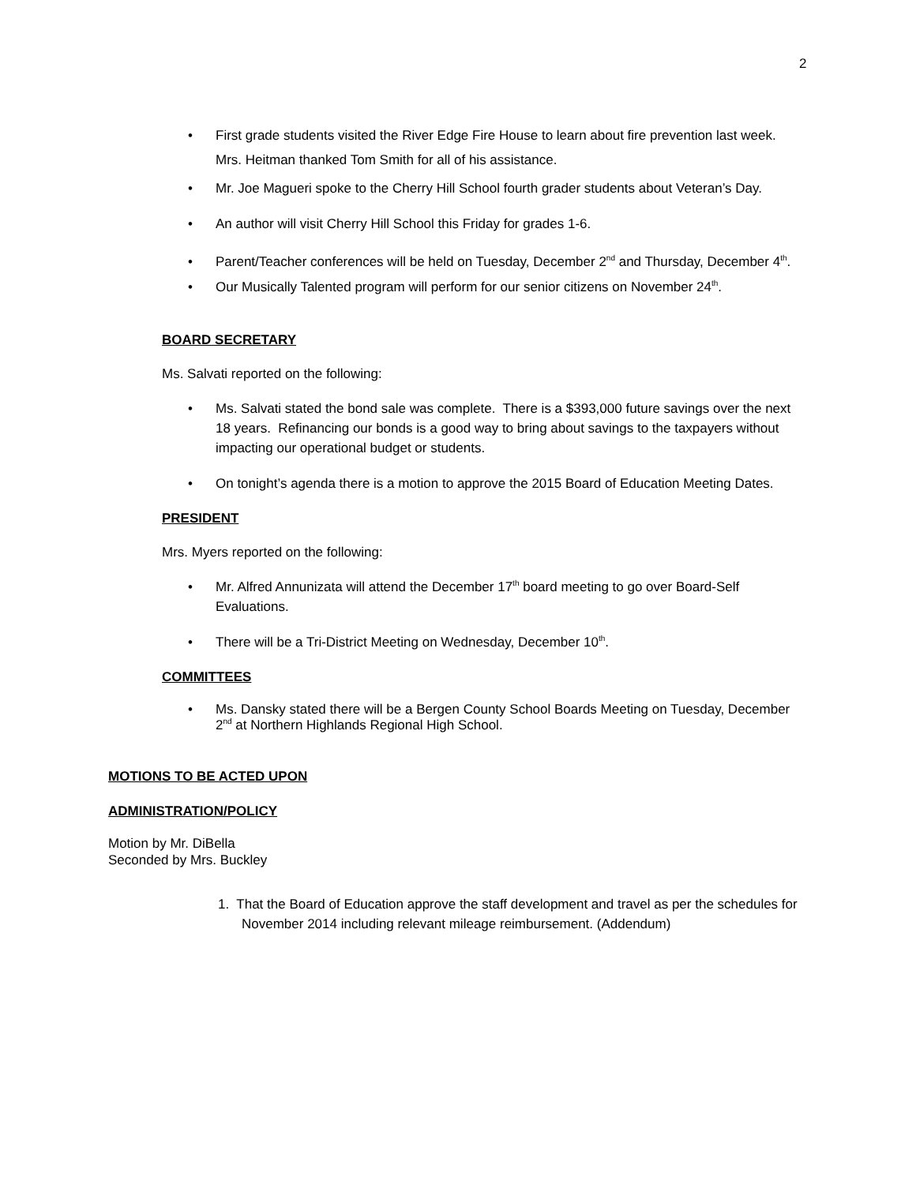2
• First grade students visited the River Edge Fire House to learn about fire prevention last week. Mrs. Heitman thanked Tom Smith for all of his assistance.
• Mr. Joe Magueri spoke to the Cherry Hill School fourth grader students about Veteran’s Day.
• An author will visit Cherry Hill School this Friday for grades 1-6.
• Parent/Teacher conferences will be held on Tuesday, December 2<sup>nd</sup> and Thursday, December 4<sup>th</sup>.
• Our Musically Talented program will perform for our senior citizens on November 24<sup>th</sup>.
BOARD SECRETARY
Ms. Salvati reported on the following:
• Ms. Salvati stated the bond sale was complete. There is a $393,000 future savings over the next 18 years. Refinancing our bonds is a good way to bring about savings to the taxpayers without impacting our operational budget or students.
• On tonight’s agenda there is a motion to approve the 2015 Board of Education Meeting Dates.
PRESIDENT
Mrs. Myers reported on the following:
• Mr. Alfred Annunizata will attend the December 17<sup>th</sup> board meeting to go over Board-Self Evaluations.
• There will be a Tri-District Meeting on Wednesday, December 10<sup>th</sup>.
COMMITTEES
• Ms. Dansky stated there will be a Bergen County School Boards Meeting on Tuesday, December 2<sup>nd</sup> at Northern Highlands Regional High School.
MOTIONS TO BE ACTED UPON
ADMINISTRATION/POLICY
Motion by Mr. DiBella
Seconded by Mrs. Buckley
1. That the Board of Education approve the staff development and travel as per the schedules for November 2014 including relevant mileage reimbursement. (Addendum)